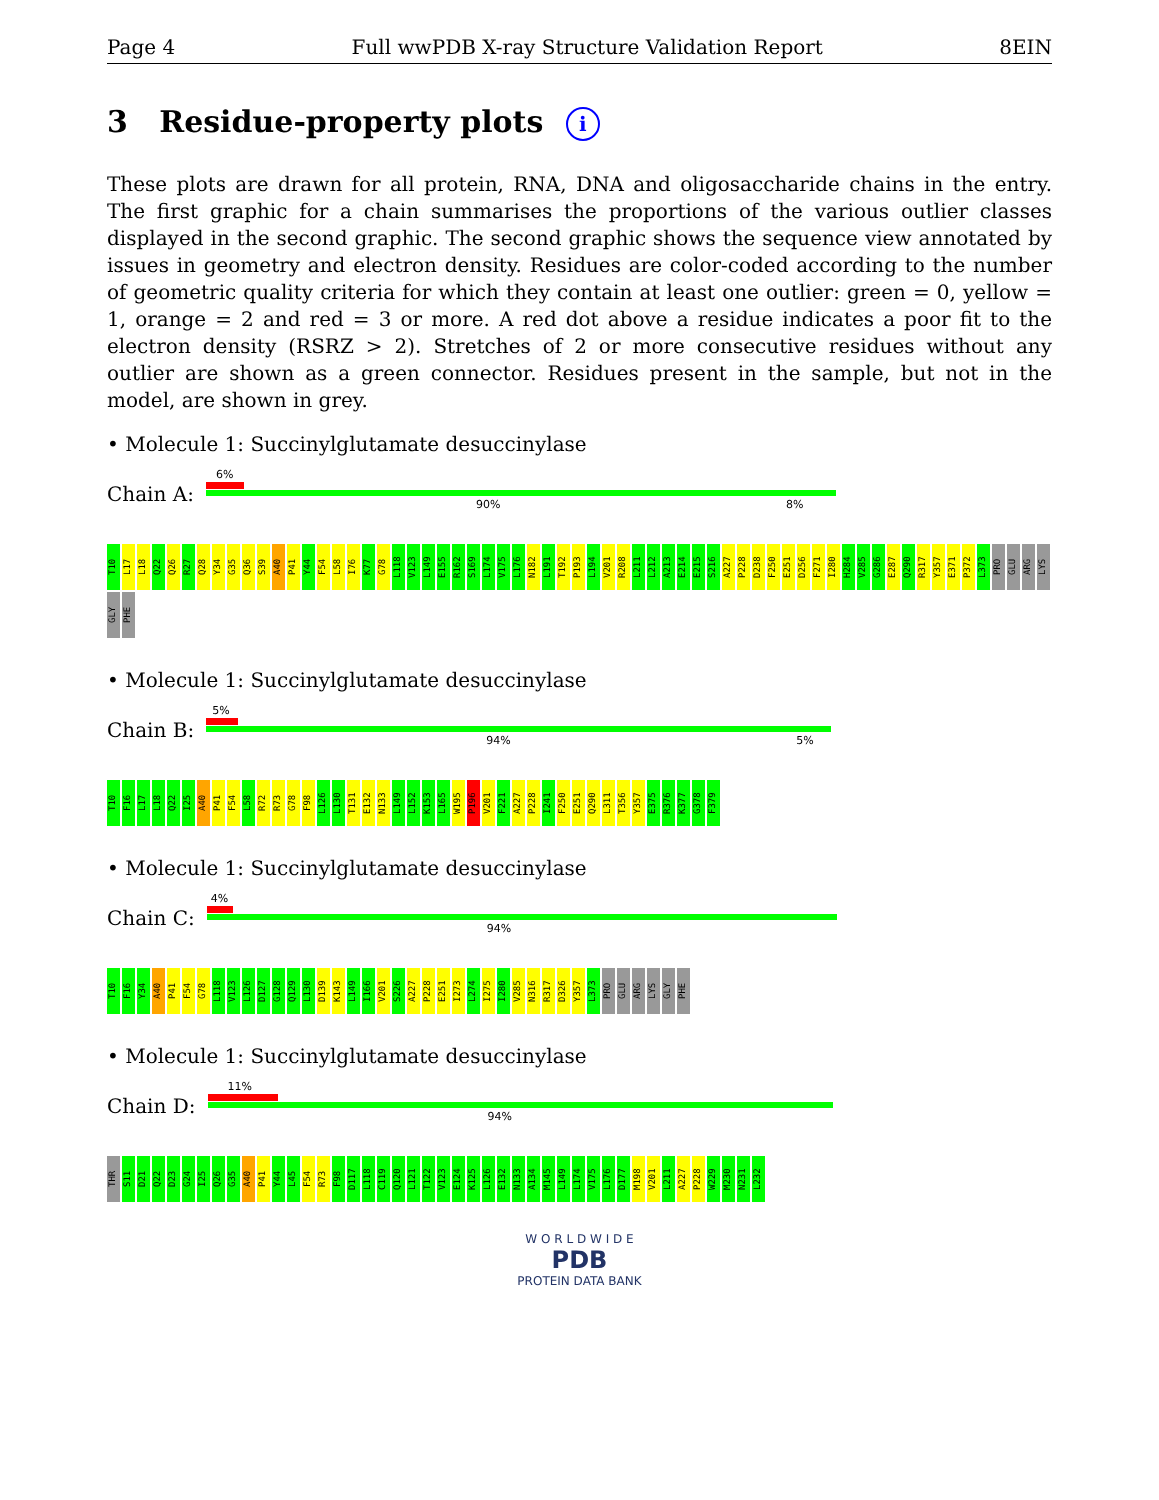Page 4 Full wwPDB X-ray Structure Validation Report 8EIN
3 Residue-property plots i
These plots are drawn for all protein, RNA, DNA and oligosaccharide chains in the entry. The first graphic for a chain summarises the proportions of the various outlier classes displayed in the second graphic. The second graphic shows the sequence view annotated by issues in geometry and electron density. Residues are color-coded according to the number of geometric quality criteria for which they contain at least one outlier: green = 0, yellow = 1, orange = 2 and red = 3 or more. A red dot above a residue indicates a poor fit to the electron density (RSRZ > 2). Stretches of 2 or more consecutive residues without any outlier are shown as a green connector. Residues present in the sample, but not in the model, are shown in grey.
• Molecule 1: Succinylglutamate desuccinylase
Chain A:
6%
90% 8%
T10 L17 L18 Q22 Q26 R27 Q28 Y34 G35 Q36 S39 A40 P41 Y44 F54 L58 I76 K77 G78 L118 V123 L149 E155 R162 S169 L174 V175 L176 N182 L191 T192 P193 L194 V201 R208 L211 L212 A213 E214 E215 S216 A227 P228 D238 F250 E251 D256 F271 I280 H284 V285 G286 E287 Q290 R317 Y357 E371 P372 L373 PRO GLU ARG LYS GLY PHE
• Molecule 1: Succinylglutamate desuccinylase
Chain B:
5%
94% 5%
T10 F16 L17 L18 Q22 I25 A40 P41 F54 L58 R72 R73 G78 F98 L126 L130 T131 E132 N133 L149 L152 K153 L165 W195 P196 V201 F221 A227 P228 I241 F250 E251 Q290 L311 T356 Y357 E375 R376 K377 G378 F379
• Molecule 1: Succinylglutamate desuccinylase
Chain C:
4%
94%
T10 F16 Y34 A40 P41 F54 G78 L118 V123 L126 D127 G128 Q129 L130 D139 K143 L149 I166 V201 S226 A227 P228 E251 I273 L274 I275 I280 V285 N316 R317 D326 Y357 L373 PRO GLU ARG LYS GLY PHE
• Molecule 1: Succinylglutamate desuccinylase
Chain D:
11%
94%
THR S11 D21 Q22 D23 G24 I25 Q26 G35 A40 P41 Y44 L45 F54 R73 F98 D117 L118 C119 Q120 L121 T122 V123 E124 K125 L126 E132 N133 A134 M145 L149 L174 V175 L176 D177 M198 V201 L211 A227 P228 W229 M230 N231 L232
W O R L D W I D E
PDB
PROTEIN DATA BANK